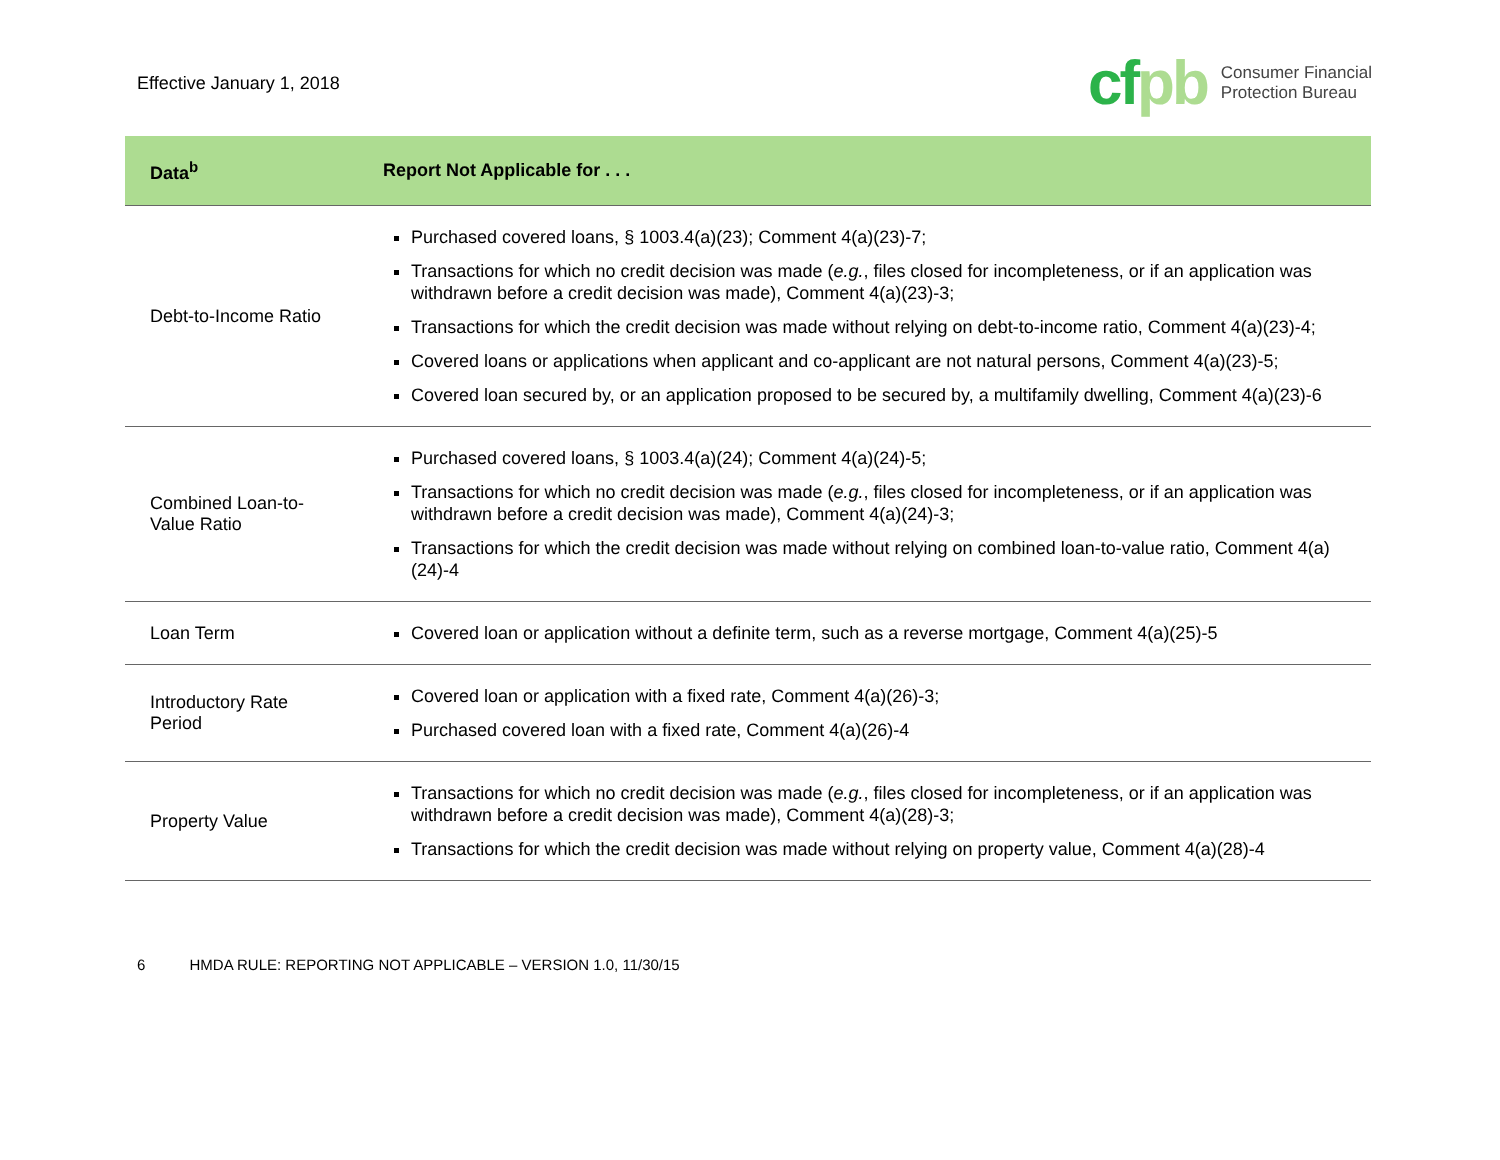Effective January 1, 2018
cfpb
Consumer Financial
Protection Bureau
| Data<sup>b</sup> | Report Not Applicable for . . . |
| --- | --- |
| Debt-to-Income Ratio | Purchased covered loans, § 1003.4(a)(23); Comment 4(a)(23)-7; Transactions for which no credit decision was made ( e.g. , files closed for incompleteness, or if an application was withdrawn before a credit decision was made), Comment 4(a)(23)-3; Transactions for which the credit decision was made without relying on debt-to-income ratio, Comment 4(a)(23)-4; Covered loans or applications when applicant and co-applicant are not natural persons, Comment 4(a)(23)-5; Covered loan secured by, or an application proposed to be secured by, a multifamily dwelling, Comment 4(a)(23)-6 |
| Combined Loan-to-Value Ratio | Purchased covered loans, § 1003.4(a)(24); Comment 4(a)(24)-5; Transactions for which no credit decision was made ( e.g. , files closed for incompleteness, or if an application was withdrawn before a credit decision was made), Comment 4(a)(24)-3; Transactions for which the credit decision was made without relying on combined loan-to-value ratio, Comment 4(a)(24)-4 |
| Loan Term | Covered loan or application without a definite term, such as a reverse mortgage, Comment 4(a)(25)-5 |
| Introductory Rate Period | Covered loan or application with a fixed rate, Comment 4(a)(26)-3; Purchased covered loan with a fixed rate, Comment 4(a)(26)-4 |
| Property Value | Transactions for which no credit decision was made ( e.g. , files closed for incompleteness, or if an application was withdrawn before a credit decision was made), Comment 4(a)(28)-3; Transactions for which the credit decision was made without relying on property value, Comment 4(a)(28)-4 |
6 HMDA RULE: REPORTING NOT APPLICABLE – VERSION 1.0, 11/30/15